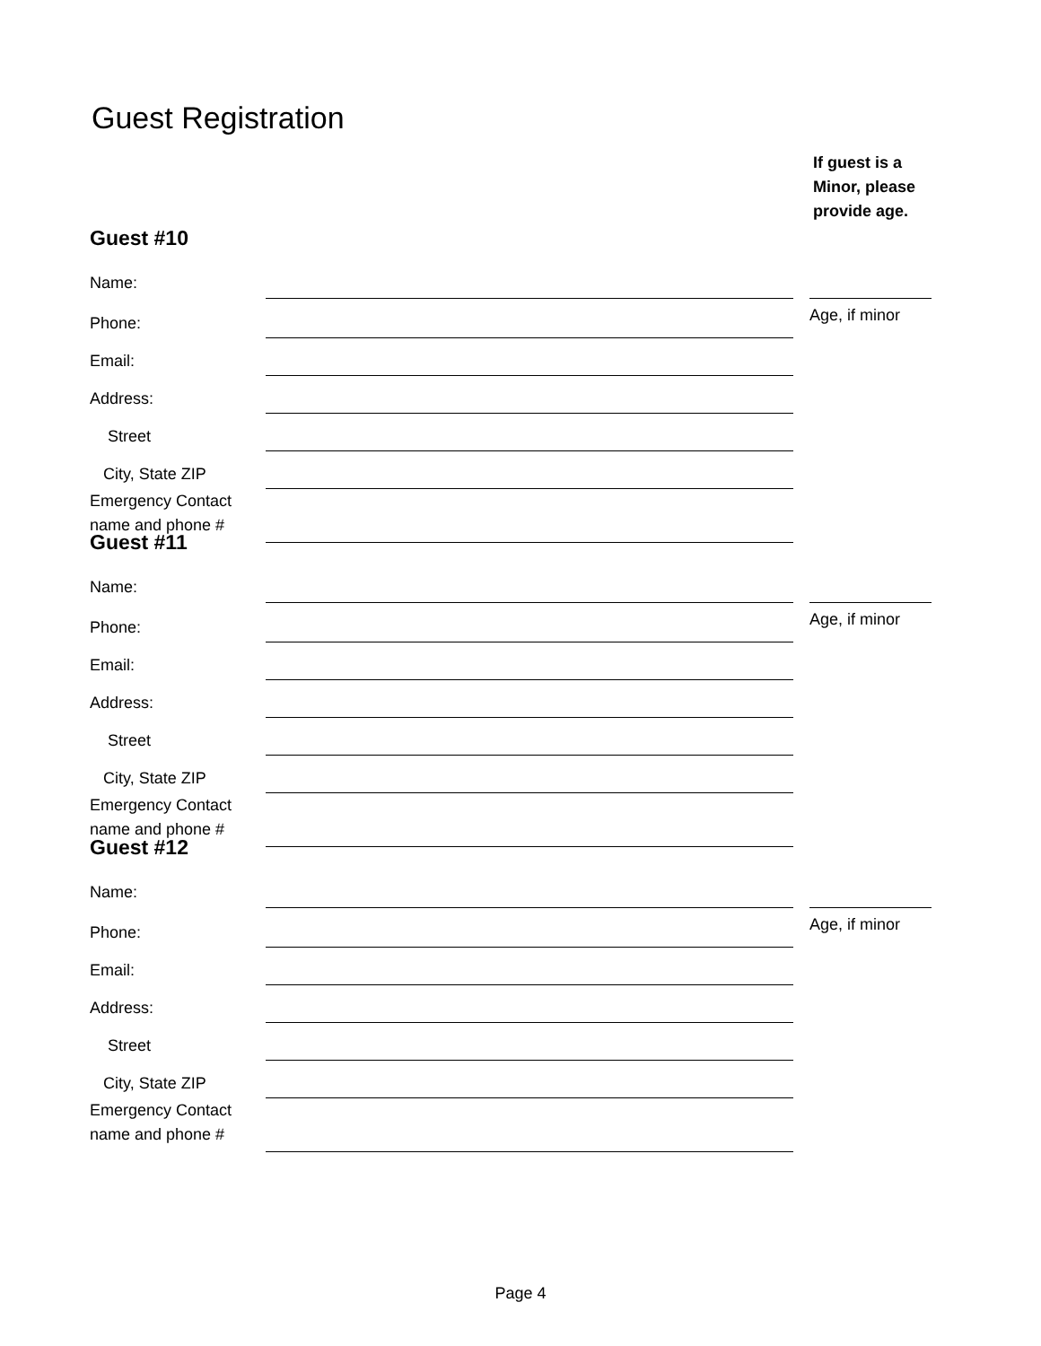Guest Registration
If guest is a
Minor, please
provide age.
Guest #10
| Name: | | | |
| Phone: | | | Age, if minor |
| Email: | | | |
| Address: | | | |
| Street | | | |
| City, State ZIP | | | |
| Emergency Contact name and phone # | | | |
Guest #11
| Name: | | | |
| Phone: | | | Age, if minor |
| Email: | | | |
| Address: | | | |
| Street | | | |
| City, State ZIP | | | |
| Emergency Contact name and phone # | | | |
Guest #12
| Name: | | | |
| Phone: | | | Age, if minor |
| Email: | | | |
| Address: | | | |
| Street | | | |
| City, State ZIP | | | |
| Emergency Contact name and phone # | | | |
Page 4